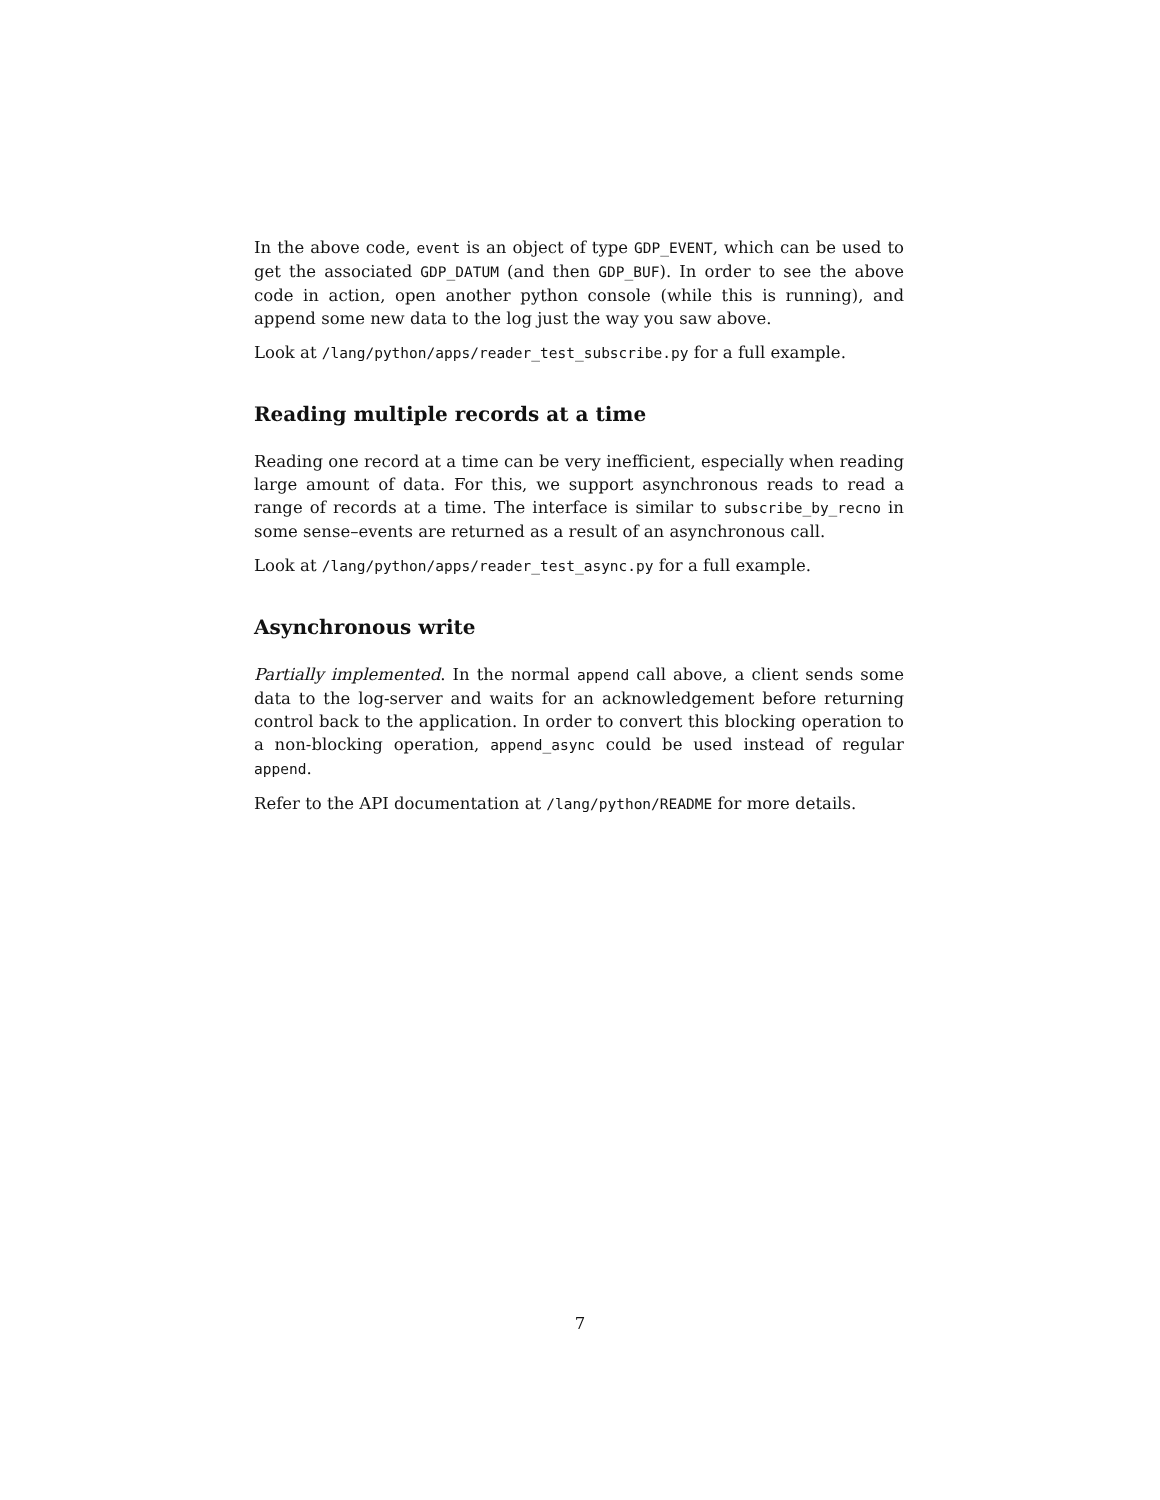In the above code, event is an object of type GDP_EVENT, which can be used to get the associated GDP_DATUM (and then GDP_BUF). In order to see the above code in action, open another python console (while this is running), and append some new data to the log just the way you saw above.
Look at /lang/python/apps/reader_test_subscribe.py for a full example.
Reading multiple records at a time
Reading one record at a time can be very inefficient, especially when reading large amount of data. For this, we support asynchronous reads to read a range of records at a time. The interface is similar to subscribe_by_recno in some sense–events are returned as a result of an asynchronous call.
Look at /lang/python/apps/reader_test_async.py for a full example.
Asynchronous write
Partially implemented. In the normal append call above, a client sends some data to the log-server and waits for an acknowledgement before returning control back to the application. In order to convert this blocking operation to a non-blocking operation, append_async could be used instead of regular append.
Refer to the API documentation at /lang/python/README for more details.
7